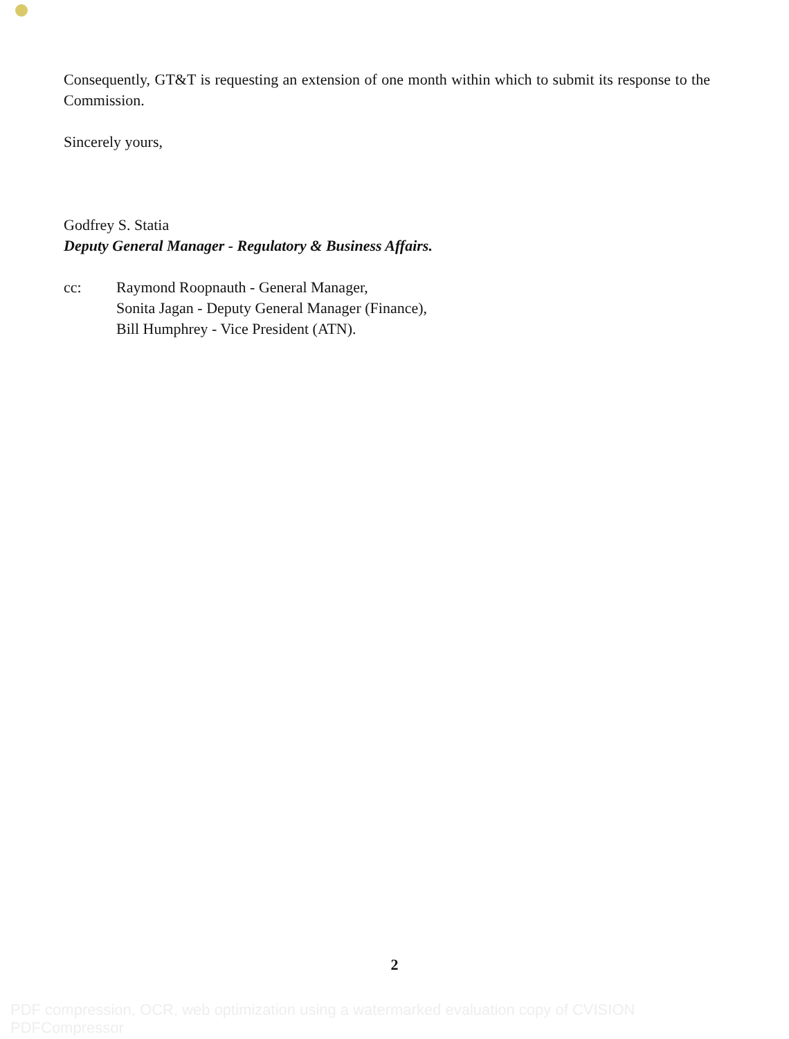Consequently, GT&T is requesting an extension of one month within which to submit its response to the Commission.
Sincerely yours,
Godfrey S. Statia
Deputy General Manager - Regulatory & Business Affairs.
cc: Raymond Roopnauth - General Manager,
Sonita Jagan - Deputy General Manager (Finance),
Bill Humphrey - Vice President (ATN).
2
PDF compression, OCR, web optimization using a watermarked evaluation copy of CVISION PDFCompressor